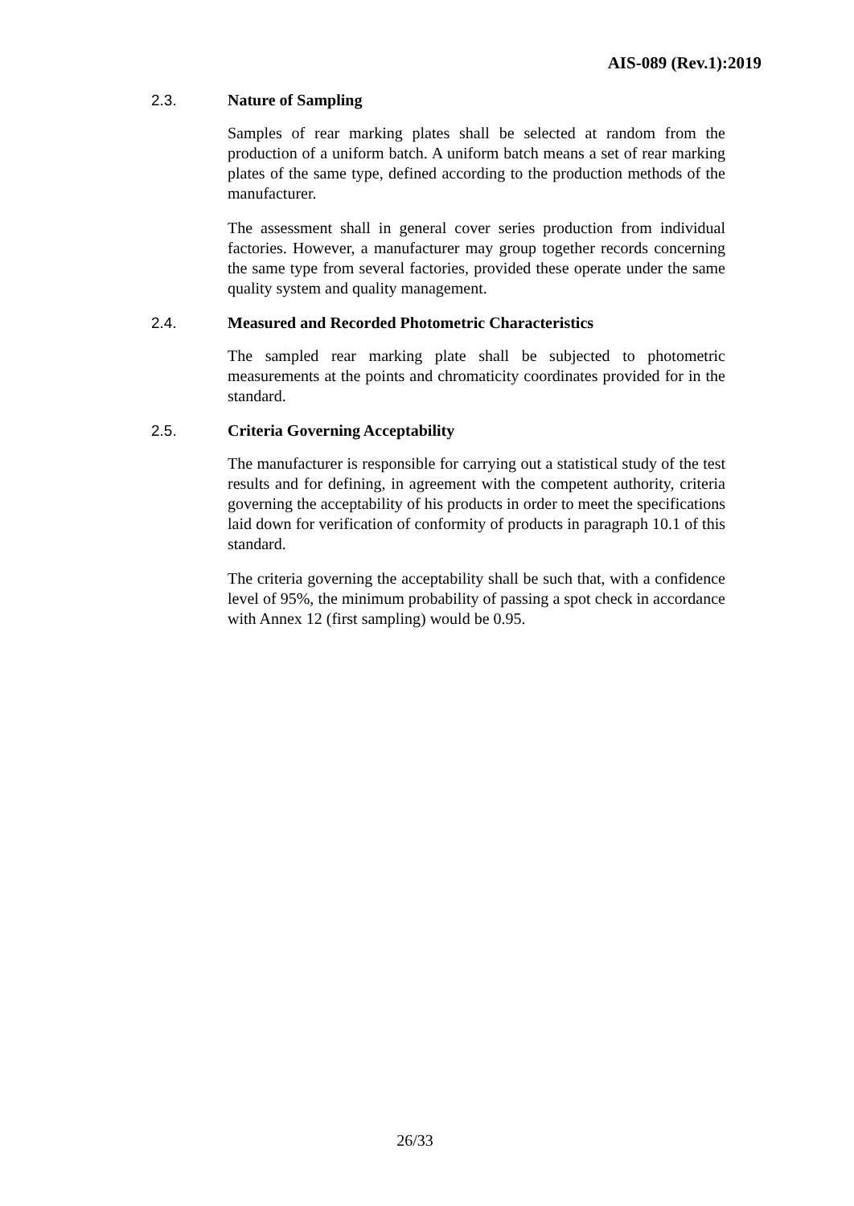AIS-089 (Rev.1):2019
2.3. Nature of Sampling
Samples of rear marking plates shall be selected at random from the production of a uniform batch. A uniform batch means a set of rear marking plates of the same type, defined according to the production methods of the manufacturer.
The assessment shall in general cover series production from individual factories. However, a manufacturer may group together records concerning the same type from several factories, provided these operate under the same quality system and quality management.
2.4. Measured and Recorded Photometric Characteristics
The sampled rear marking plate shall be subjected to photometric measurements at the points and chromaticity coordinates provided for in the standard.
2.5. Criteria Governing Acceptability
The manufacturer is responsible for carrying out a statistical study of the test results and for defining, in agreement with the competent authority, criteria governing the acceptability of his products in order to meet the specifications laid down for verification of conformity of products in paragraph 10.1 of this standard.
The criteria governing the acceptability shall be such that, with a confidence level of 95%, the minimum probability of passing a spot check in accordance with Annex 12 (first sampling) would be 0.95.
26/33